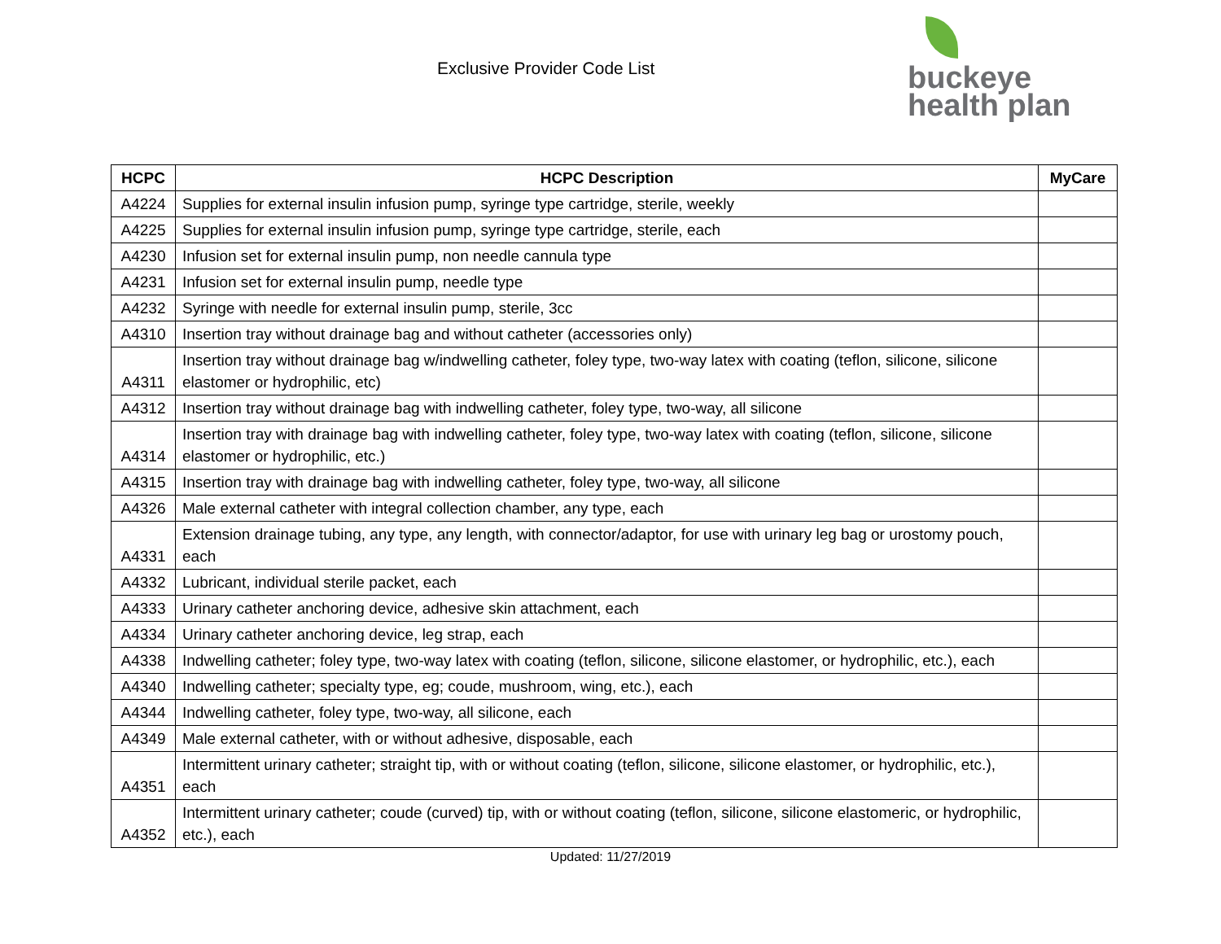Exclusive Provider Code List
buckeye
health plan
| HCPC | HCPC Description | MyCare |
| --- | --- | --- |
| A4224 | Supplies for external insulin infusion pump, syringe type cartridge, sterile, weekly | |
| A4225 | Supplies for external insulin infusion pump, syringe type cartridge, sterile, each | |
| A4230 | Infusion set for external insulin pump, non needle cannula type | |
| A4231 | Infusion set for external insulin pump, needle type | |
| A4232 | Syringe with needle for external insulin pump, sterile, 3cc | |
| A4310 | Insertion tray without drainage bag and without catheter (accessories only) | |
| A4311 | Insertion tray without drainage bag w/indwelling catheter, foley type, two-way latex with coating (teflon, silicone, silicone elastomer or hydrophilic, etc) | |
| A4312 | Insertion tray without drainage bag with indwelling catheter, foley type, two-way, all silicone | |
| A4314 | Insertion tray with drainage bag with indwelling catheter, foley type, two-way latex with coating (teflon, silicone, silicone elastomer or hydrophilic, etc.) | |
| A4315 | Insertion tray with drainage bag with indwelling catheter, foley type, two-way, all silicone | |
| A4326 | Male external catheter with integral collection chamber, any type, each | |
| A4331 | Extension drainage tubing, any type, any length, with connector/adaptor, for use with urinary leg bag or urostomy pouch, each | |
| A4332 | Lubricant, individual sterile packet, each | |
| A4333 | Urinary catheter anchoring device, adhesive skin attachment, each | |
| A4334 | Urinary catheter anchoring device, leg strap, each | |
| A4338 | Indwelling catheter; foley type, two-way latex with coating (teflon, silicone, silicone elastomer, or hydrophilic, etc.), each | |
| A4340 | Indwelling catheter; specialty type, eg; coude, mushroom, wing, etc.), each | |
| A4344 | Indwelling catheter, foley type, two-way, all silicone, each | |
| A4349 | Male external catheter, with or without adhesive, disposable, each | |
| A4351 | Intermittent urinary catheter; straight tip, with or without coating (teflon, silicone, silicone elastomer, or hydrophilic, etc.), each | |
| A4352 | Intermittent urinary catheter; coude (curved) tip, with or without coating (teflon, silicone, silicone elastomeric, or hydrophilic, etc.), each | |
Updated: 11/27/2019